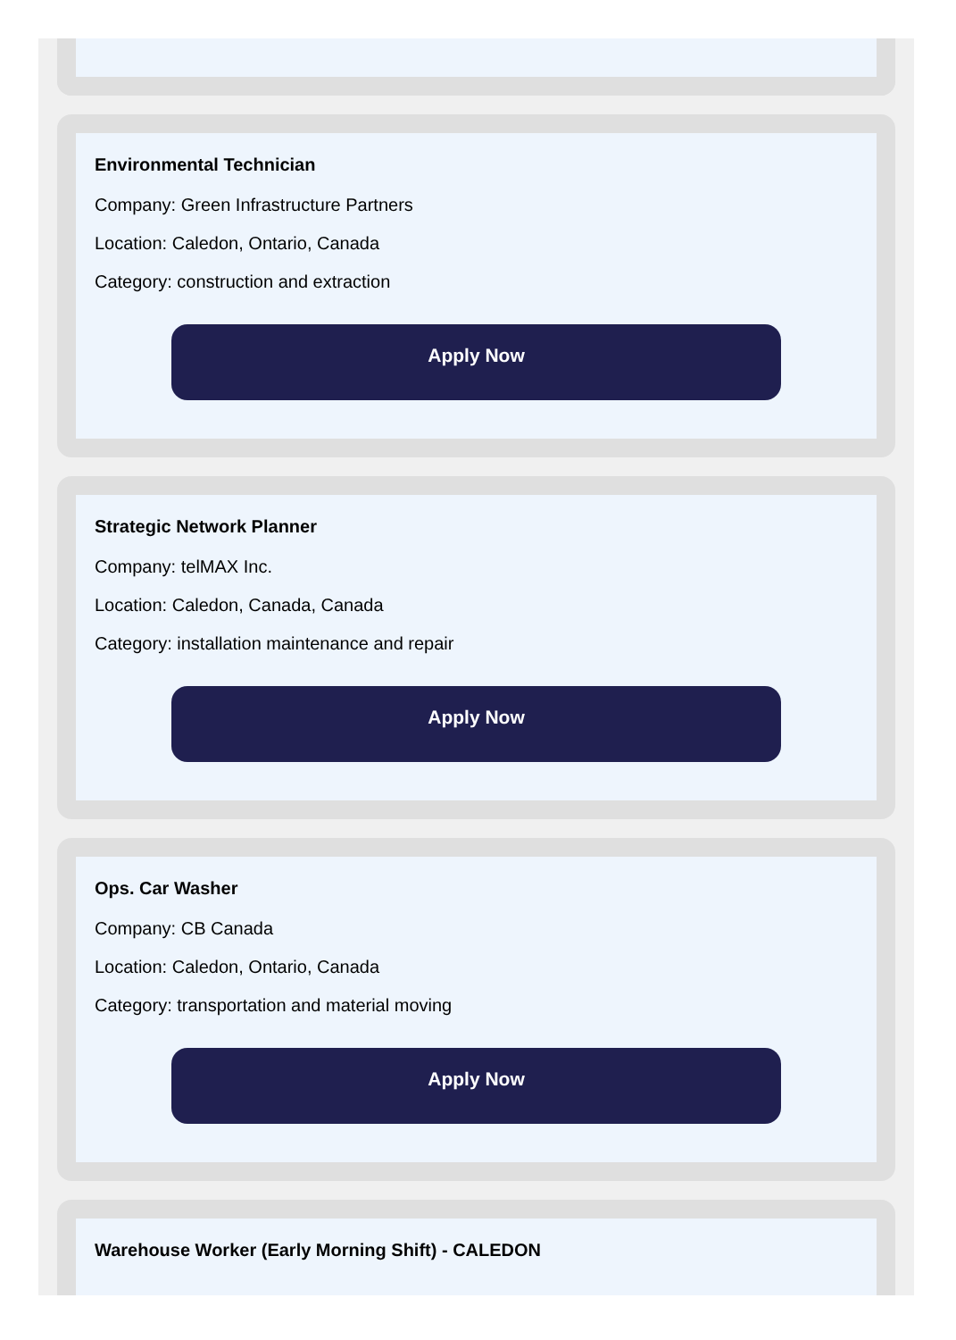Environmental Technician
Company: Green Infrastructure Partners
Location: Caledon, Ontario, Canada
Category: construction and extraction
Apply Now
Strategic Network Planner
Company: telMAX Inc.
Location: Caledon, Canada, Canada
Category: installation maintenance and repair
Apply Now
Ops. Car Washer
Company: CB Canada
Location: Caledon, Ontario, Canada
Category: transportation and material moving
Apply Now
Warehouse Worker (Early Morning Shift) - CALEDON